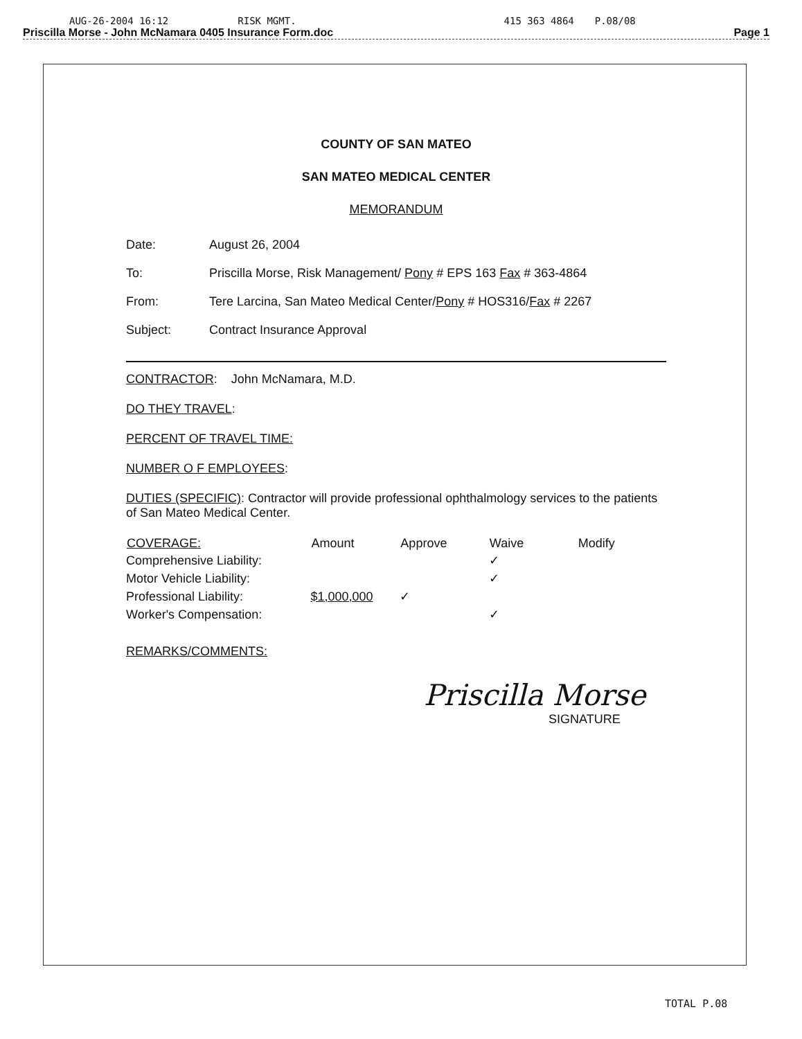AUG-26-2004 16:12 RISK MGMT. 415 363 4864 P.08/08
Priscilla Morse - John McNamara 0405 Insurance Form.doc
Page 1
COUNTY OF SAN MATEO
SAN MATEO MEDICAL CENTER
MEMORANDUM
| Date: | August 26, 2004 |
| To: | Priscilla Morse, Risk Management/ Pony # EPS 163 Fax # 363-4864 |
| From: | Tere Larcina, San Mateo Medical Center/ Pony # HOS316/ Fax # 2267 |
| Subject: | Contract Insurance Approval |
CONTRACTOR: John McNamara, M.D.
DO THEY TRAVEL:
PERCENT OF TRAVEL TIME:
NUMBER O F EMPLOYEES:
DUTIES (SPECIFIC): Contractor will provide professional ophthalmology services to the patients of San Mateo Medical Center.
| COVERAGE: | Amount | Approve | Waive | Modify |
| --- | --- | --- | --- | --- |
| Comprehensive Liability: | | | ✓ | |
| Motor Vehicle Liability: | | | ✓ | |
| Professional Liability: | $1,000,000 | ✓ | | |
| Worker's Compensation: | | | ✓ | |
REMARKS/COMMENTS:
Priscilla Morse
SIGNATURE
TOTAL P.08